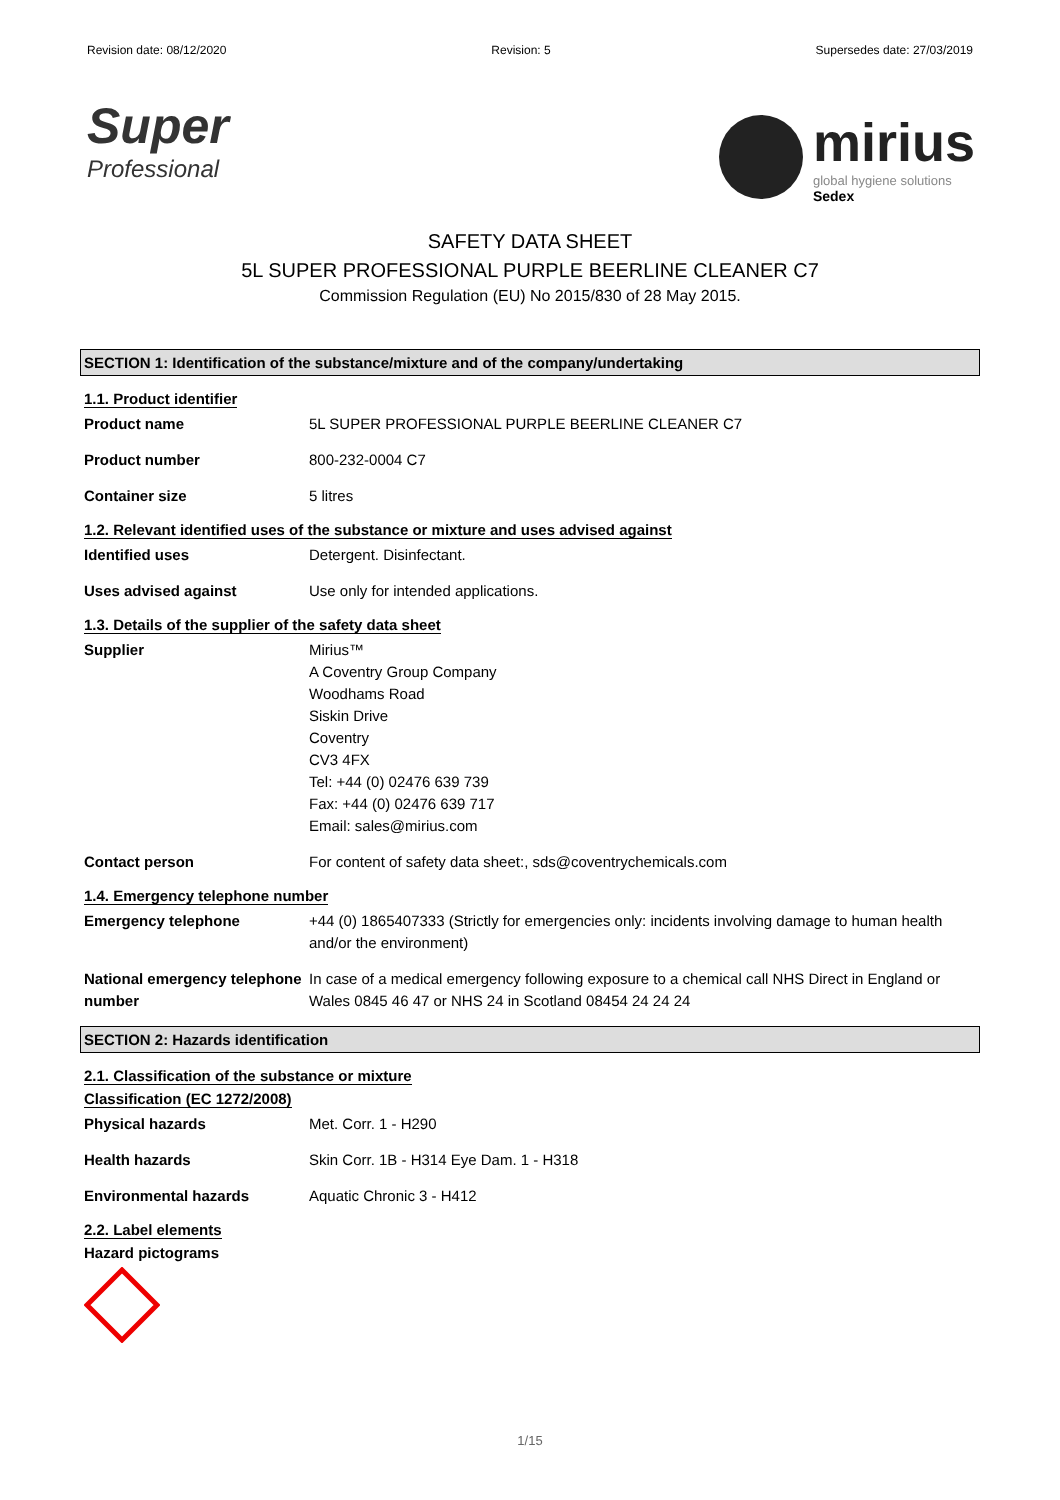Revision date: 08/12/2020 Revision: 5 Supersedes date: 27/03/2019
Super
Professional
mirius
global hygiene solutions
Sedex
SAFETY DATA SHEET
5L SUPER PROFESSIONAL PURPLE BEERLINE CLEANER C7
Commission Regulation (EU) No 2015/830 of 28 May 2015.
SECTION 1: Identification of the substance/mixture and of the company/undertaking
1.1. Product identifier
Product name 5L SUPER PROFESSIONAL PURPLE BEERLINE CLEANER C7
Product number 800-232-0004 C7
Container size 5 litres
1.2. Relevant identified uses of the substance or mixture and uses advised against
Identified uses Detergent. Disinfectant.
Uses advised against Use only for intended applications.
1.3. Details of the supplier of the safety data sheet
Supplier Mirius™
A Coventry Group Company
Woodhams Road
Siskin Drive
Coventry
CV3 4FX
Tel: +44 (0) 02476 639 739
Fax: +44 (0) 02476 639 717
Email: sales@mirius.com
Contact person For content of safety data sheet:, sds@coventrychemicals.com
1.4. Emergency telephone number
Emergency telephone +44 (0) 1865407333 (Strictly for emergencies only: incidents involving damage to human health and/or the environment)
National emergency telephone number
In case of a medical emergency following exposure to a chemical call NHS Direct in England or Wales 0845 46 47 or NHS 24 in Scotland 08454 24 24 24
SECTION 2: Hazards identification
2.1. Classification of the substance or mixture
Classification (EC 1272/2008)
Physical hazards Met. Corr. 1 - H290
Health hazards Skin Corr. 1B - H314 Eye Dam. 1 - H318
Environmental hazards Aquatic Chronic 3 - H412
2.2. Label elements
Hazard pictograms
1/15